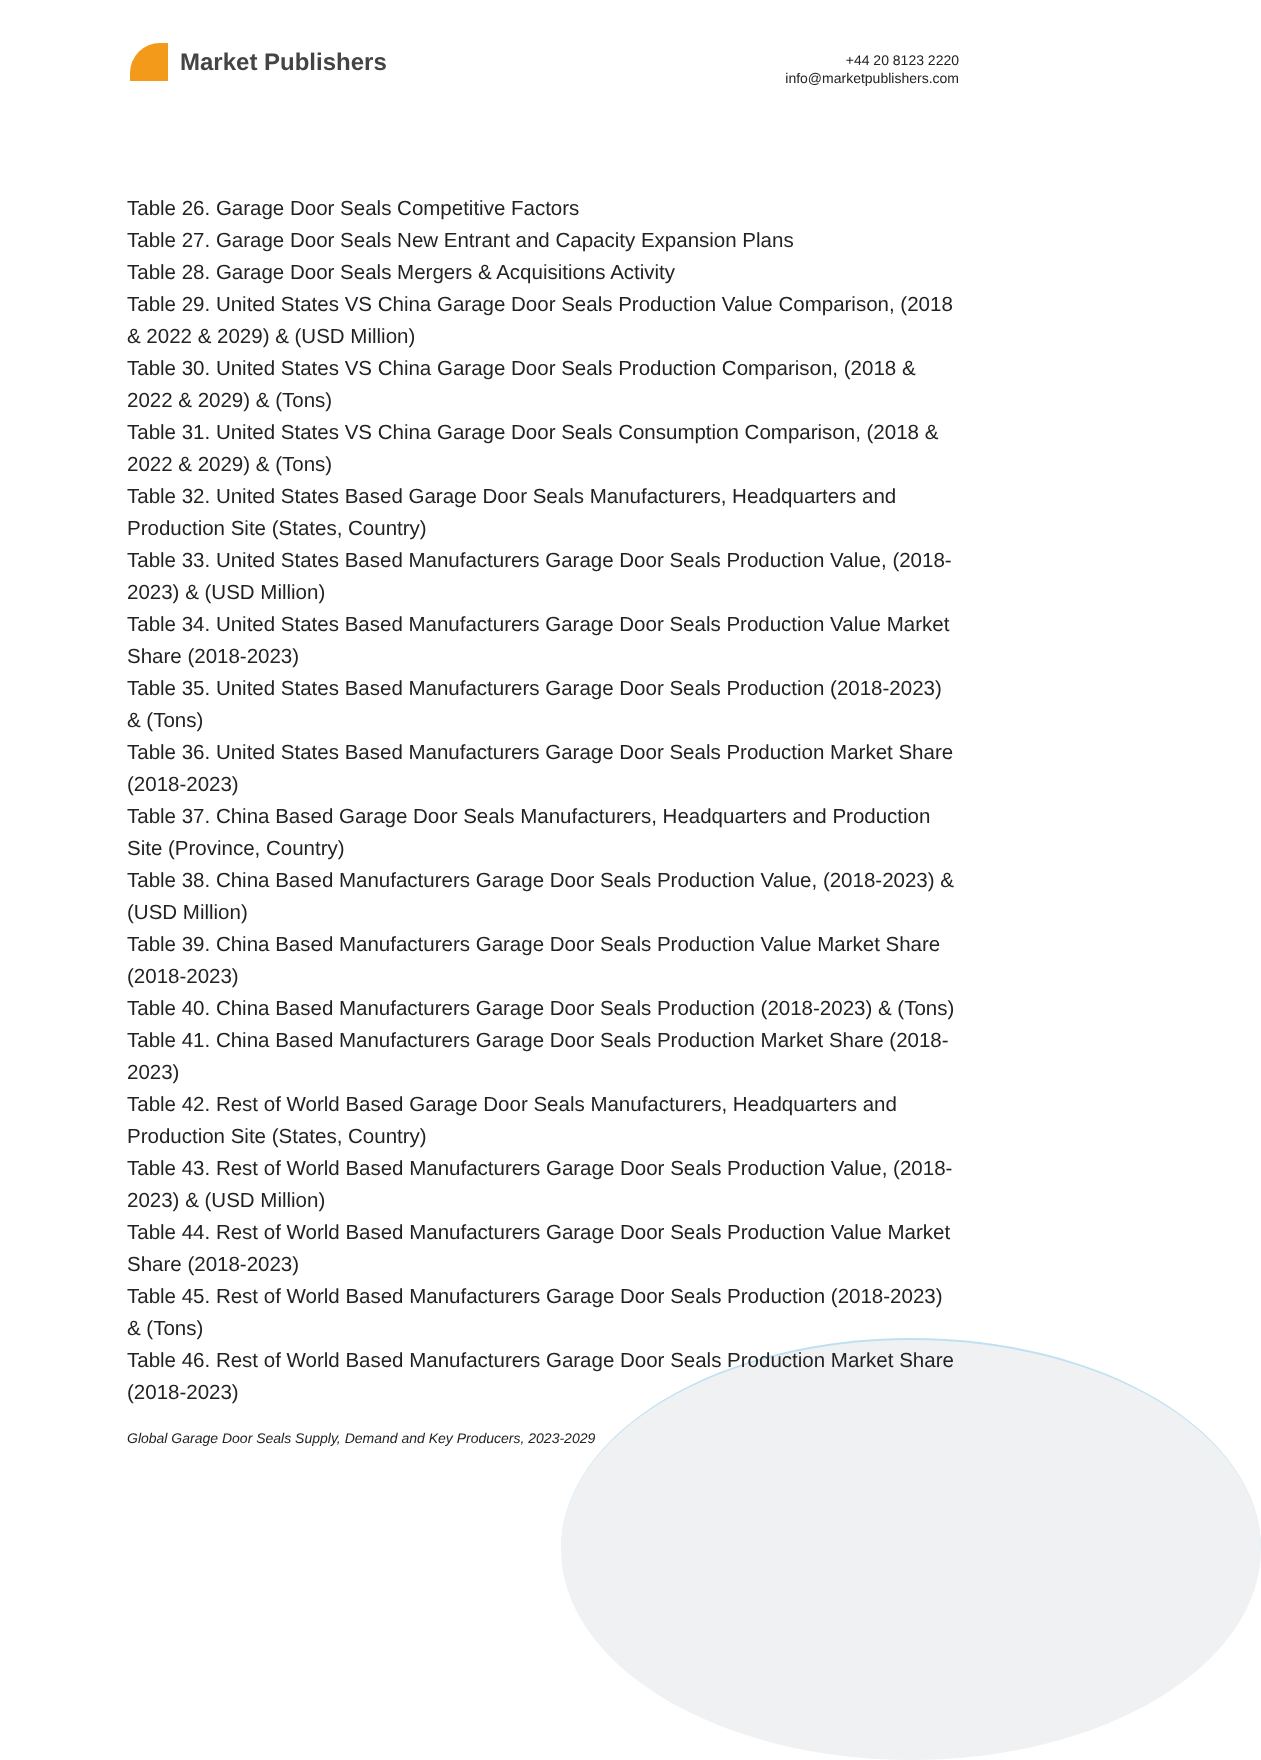Market Publishers
+44 20 8123 2220
info@marketpublishers.com
Table 26. Garage Door Seals Competitive Factors
Table 27. Garage Door Seals New Entrant and Capacity Expansion Plans
Table 28. Garage Door Seals Mergers & Acquisitions Activity
Table 29. United States VS China Garage Door Seals Production Value Comparison, (2018 & 2022 & 2029) & (USD Million)
Table 30. United States VS China Garage Door Seals Production Comparison, (2018 & 2022 & 2029) & (Tons)
Table 31. United States VS China Garage Door Seals Consumption Comparison, (2018 & 2022 & 2029) & (Tons)
Table 32. United States Based Garage Door Seals Manufacturers, Headquarters and Production Site (States, Country)
Table 33. United States Based Manufacturers Garage Door Seals Production Value, (2018-2023) & (USD Million)
Table 34. United States Based Manufacturers Garage Door Seals Production Value Market Share (2018-2023)
Table 35. United States Based Manufacturers Garage Door Seals Production (2018-2023) & (Tons)
Table 36. United States Based Manufacturers Garage Door Seals Production Market Share (2018-2023)
Table 37. China Based Garage Door Seals Manufacturers, Headquarters and Production Site (Province, Country)
Table 38. China Based Manufacturers Garage Door Seals Production Value, (2018-2023) & (USD Million)
Table 39. China Based Manufacturers Garage Door Seals Production Value Market Share (2018-2023)
Table 40. China Based Manufacturers Garage Door Seals Production (2018-2023) & (Tons)
Table 41. China Based Manufacturers Garage Door Seals Production Market Share (2018-2023)
Table 42. Rest of World Based Garage Door Seals Manufacturers, Headquarters and Production Site (States, Country)
Table 43. Rest of World Based Manufacturers Garage Door Seals Production Value, (2018-2023) & (USD Million)
Table 44. Rest of World Based Manufacturers Garage Door Seals Production Value Market Share (2018-2023)
Table 45. Rest of World Based Manufacturers Garage Door Seals Production (2018-2023) & (Tons)
Table 46. Rest of World Based Manufacturers Garage Door Seals Production Market Share (2018-2023)
Global Garage Door Seals Supply, Demand and Key Producers, 2023-2029